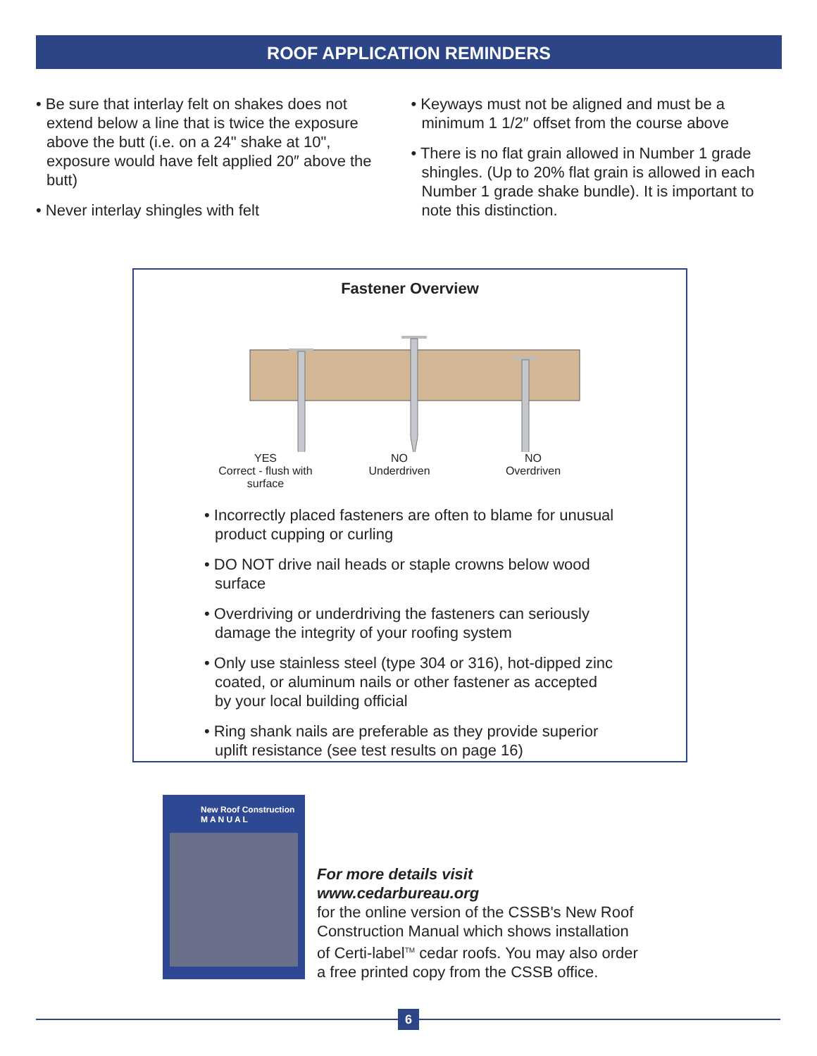ROOF APPLICATION REMINDERS
• Be sure that interlay felt on shakes does not extend below a line that is twice the exposure above the butt (i.e. on a 24" shake at 10", exposure would have felt applied 20″ above the butt)
• Never interlay shingles with felt
• Keyways must not be aligned and must be a minimum 1 1/2″ offset from the course above
• There is no flat grain allowed in Number 1 grade shingles. (Up to 20% flat grain is allowed in each Number 1 grade shake bundle). It is important to note this distinction.
Fastener Overview
YES
Correct - flush with surface
NO
Underdriven
NO
Overdriven
• Incorrectly placed fasteners are often to blame for unusual product cupping or curling
• DO NOT drive nail heads or staple crowns below wood surface
• Overdriving or underdriving the fasteners can seriously damage the integrity of your roofing system
• Only use stainless steel (type 304 or 316), hot-dipped zinc coated, or aluminum nails or other fastener as accepted by your local building official
• Ring shank nails are preferable as they provide superior uplift resistance (see test results on page 16)
New Roof Construction
M A N U A L
For more details visit
www.cedarbureau.org
for the online version of the CSSB's New Roof Construction Manual which shows installation of Certi-label<sup>TM</sup> cedar roofs. You may also order a free printed copy from the CSSB office.
6